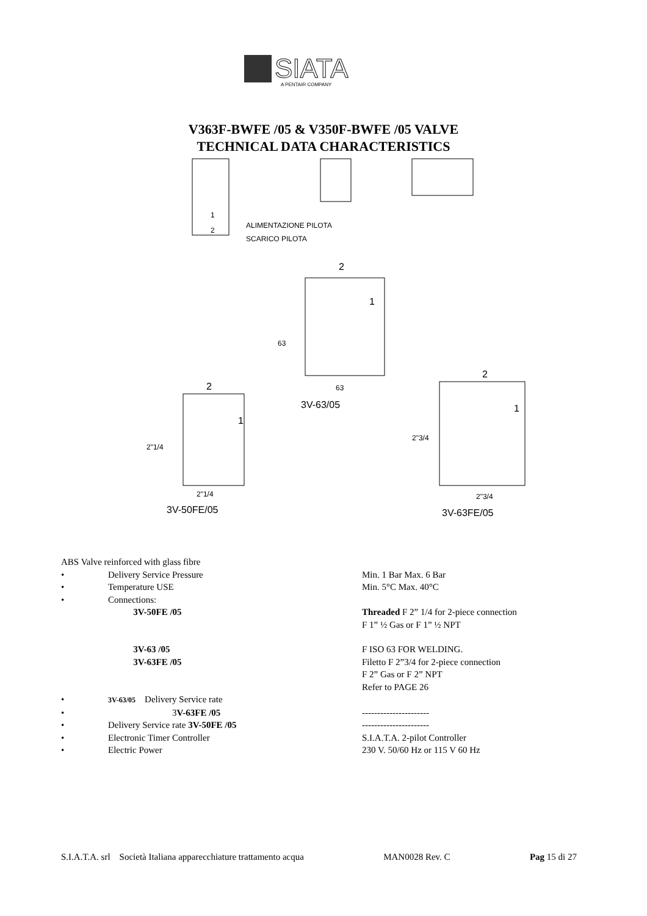SIATA
A PENTAIR COMPANY
V363F-BWFE /05 & V350F-BWFE /05 VALVE
TECHNICAL DATA CHARACTERISTICS
1
2
ALIMENTAZIONE PILOTA
SCARICO PILOTA
2
1
63
63
3V-63/05
2
1
2"1/4
2"1/4
3V-50FE/05
2
1
2"3/4
2"3/4
3V-63FE/05
ABS Valve reinforced with glass fibre
• Delivery Service Pressure Min. 1 Bar Max. 6 Bar
• Temperature USE Min. 5°C Max. 40°C
• Connections:
3V-50FE /05 Threaded F 2” 1/4 for 2-piece connection
F 1” ½ Gas or F 1” ½ NPT
3V-63 /05
3V-63FE /05 F ISO 63 FOR WELDING.
Filetto F 2”3/4 for 2-piece connection
F 2” Gas or F 2” NPT
Refer to PAGE 26
• 3V-63/05 Delivery Service rate
• 3V-63FE /05 ----------------------
• Delivery Service rate 3V-50FE /05 ----------------------
• Electronic Timer Controller S.I.A.T.A. 2-pilot Controller
• Electric Power 230 V. 50/60 Hz or 115 V 60 Hz
S.I.A.T.A. srl Società Italiana apparecchiature trattamento acqua MAN0028 Rev. C Pag 15 di 27